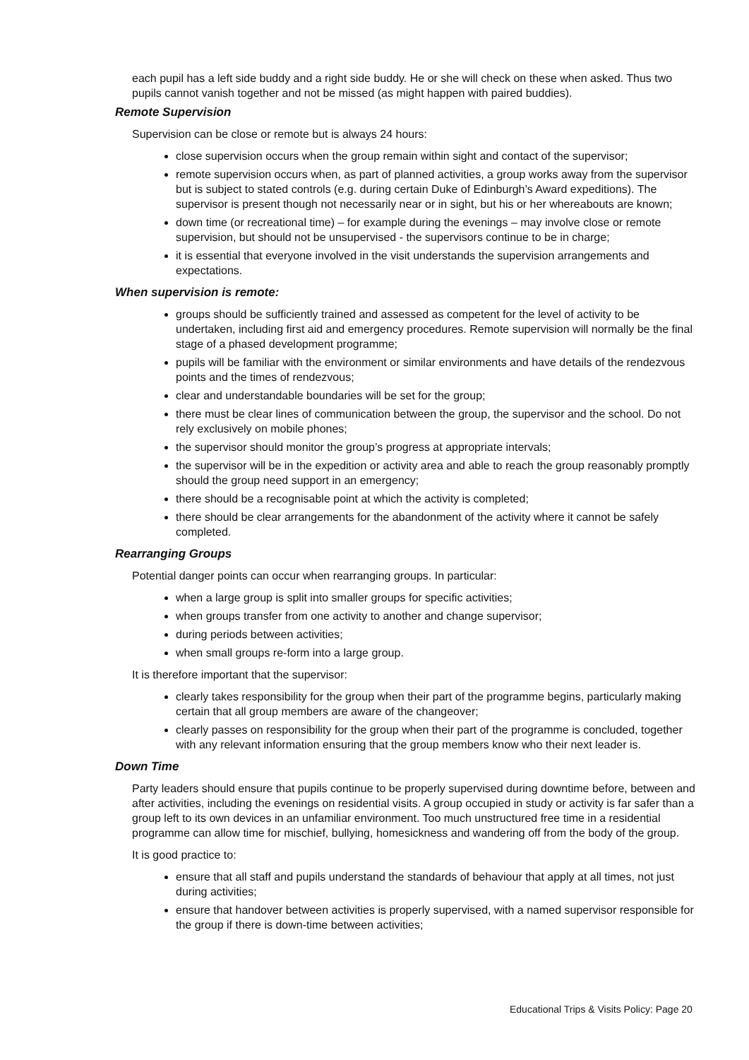each pupil has a left side buddy and a right side buddy. He or she will check on these when asked. Thus two pupils cannot vanish together and not be missed (as might happen with paired buddies).
Remote Supervision
Supervision can be close or remote but is always 24 hours:
close supervision occurs when the group remain within sight and contact of the supervisor;
remote supervision occurs when, as part of planned activities, a group works away from the supervisor but is subject to stated controls (e.g. during certain Duke of Edinburgh’s Award expeditions). The supervisor is present though not necessarily near or in sight, but his or her whereabouts are known;
down time (or recreational time) – for example during the evenings – may involve close or remote supervision, but should not be unsupervised - the supervisors continue to be in charge;
it is essential that everyone involved in the visit understands the supervision arrangements and expectations.
When supervision is remote:
groups should be sufficiently trained and assessed as competent for the level of activity to be undertaken, including first aid and emergency procedures. Remote supervision will normally be the final stage of a phased development programme;
pupils will be familiar with the environment or similar environments and have details of the rendezvous points and the times of rendezvous;
clear and understandable boundaries will be set for the group;
there must be clear lines of communication between the group, the supervisor and the school. Do not rely exclusively on mobile phones;
the supervisor should monitor the group’s progress at appropriate intervals;
the supervisor will be in the expedition or activity area and able to reach the group reasonably promptly should the group need support in an emergency;
there should be a recognisable point at which the activity is completed;
there should be clear arrangements for the abandonment of the activity where it cannot be safely completed.
Rearranging Groups
Potential danger points can occur when rearranging groups. In particular:
when a large group is split into smaller groups for specific activities;
when groups transfer from one activity to another and change supervisor;
during periods between activities;
when small groups re-form into a large group.
It is therefore important that the supervisor:
clearly takes responsibility for the group when their part of the programme begins, particularly making certain that all group members are aware of the changeover;
clearly passes on responsibility for the group when their part of the programme is concluded, together with any relevant information ensuring that the group members know who their next leader is.
Down Time
Party leaders should ensure that pupils continue to be properly supervised during downtime before, between and after activities, including the evenings on residential visits. A group occupied in study or activity is far safer than a group left to its own devices in an unfamiliar environment. Too much unstructured free time in a residential programme can allow time for mischief, bullying, homesickness and wandering off from the body of the group.
It is good practice to:
ensure that all staff and pupils understand the standards of behaviour that apply at all times, not just during activities;
ensure that handover between activities is properly supervised, with a named supervisor responsible for the group if there is down-time between activities;
Educational Trips & Visits Policy: Page 20